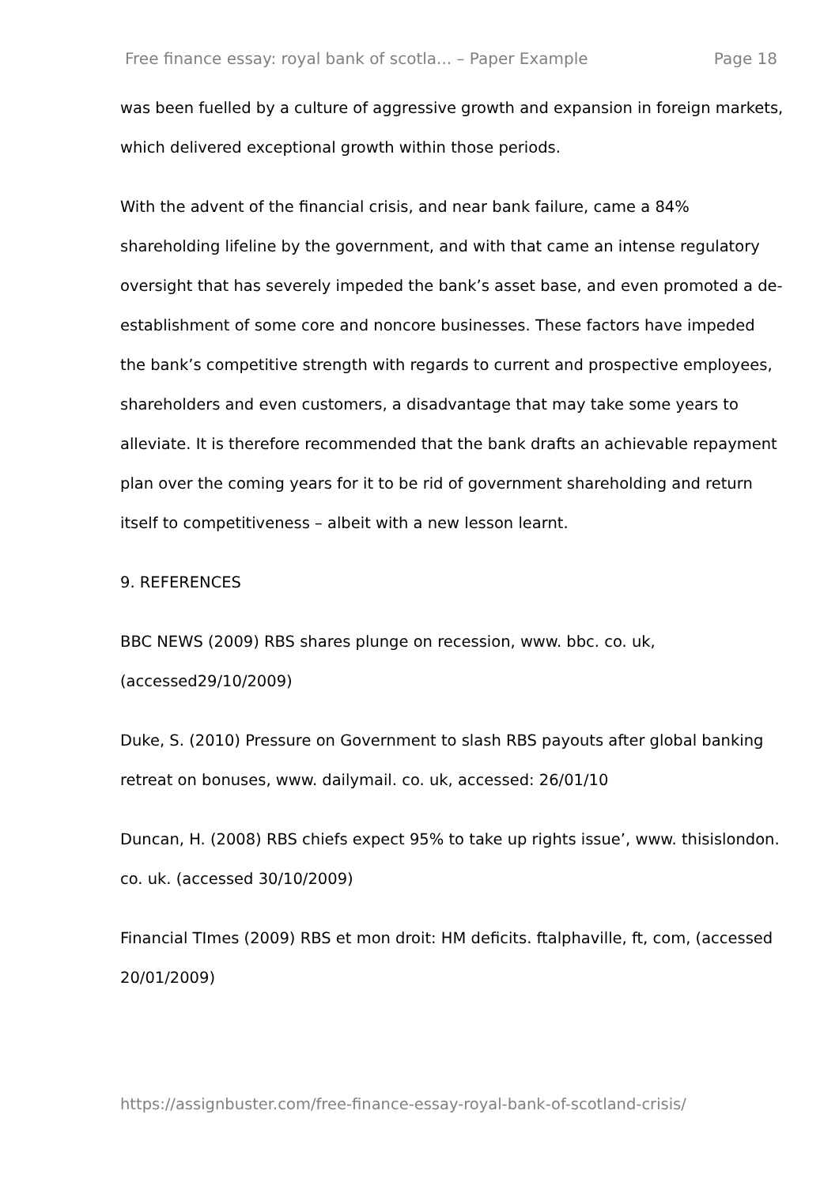Free finance essay: royal bank of scotla... – Paper Example Page 18
was been fuelled by a culture of aggressive growth and expansion in foreign markets, which delivered exceptional growth within those periods.
With the advent of the financial crisis, and near bank failure, came a 84% shareholding lifeline by the government, and with that came an intense regulatory oversight that has severely impeded the bank’s asset base, and even promoted a de-establishment of some core and noncore businesses. These factors have impeded the bank’s competitive strength with regards to current and prospective employees, shareholders and even customers, a disadvantage that may take some years to alleviate. It is therefore recommended that the bank drafts an achievable repayment plan over the coming years for it to be rid of government shareholding and return itself to competitiveness – albeit with a new lesson learnt.
9. REFERENCES
BBC NEWS (2009) RBS shares plunge on recession, www. bbc. co. uk, (accessed29/10/2009)
Duke, S. (2010) Pressure on Government to slash RBS payouts after global banking retreat on bonuses, www. dailymail. co. uk, accessed: 26/01/10
Duncan, H. (2008) RBS chiefs expect 95% to take up rights issue’, www. thisislondon. co. uk. (accessed 30/10/2009)
Financial TImes (2009) RBS et mon droit: HM deficits. ftalphaville, ft, com, (accessed 20/01/2009)
https://assignbuster.com/free-finance-essay-royal-bank-of-scotland-crisis/